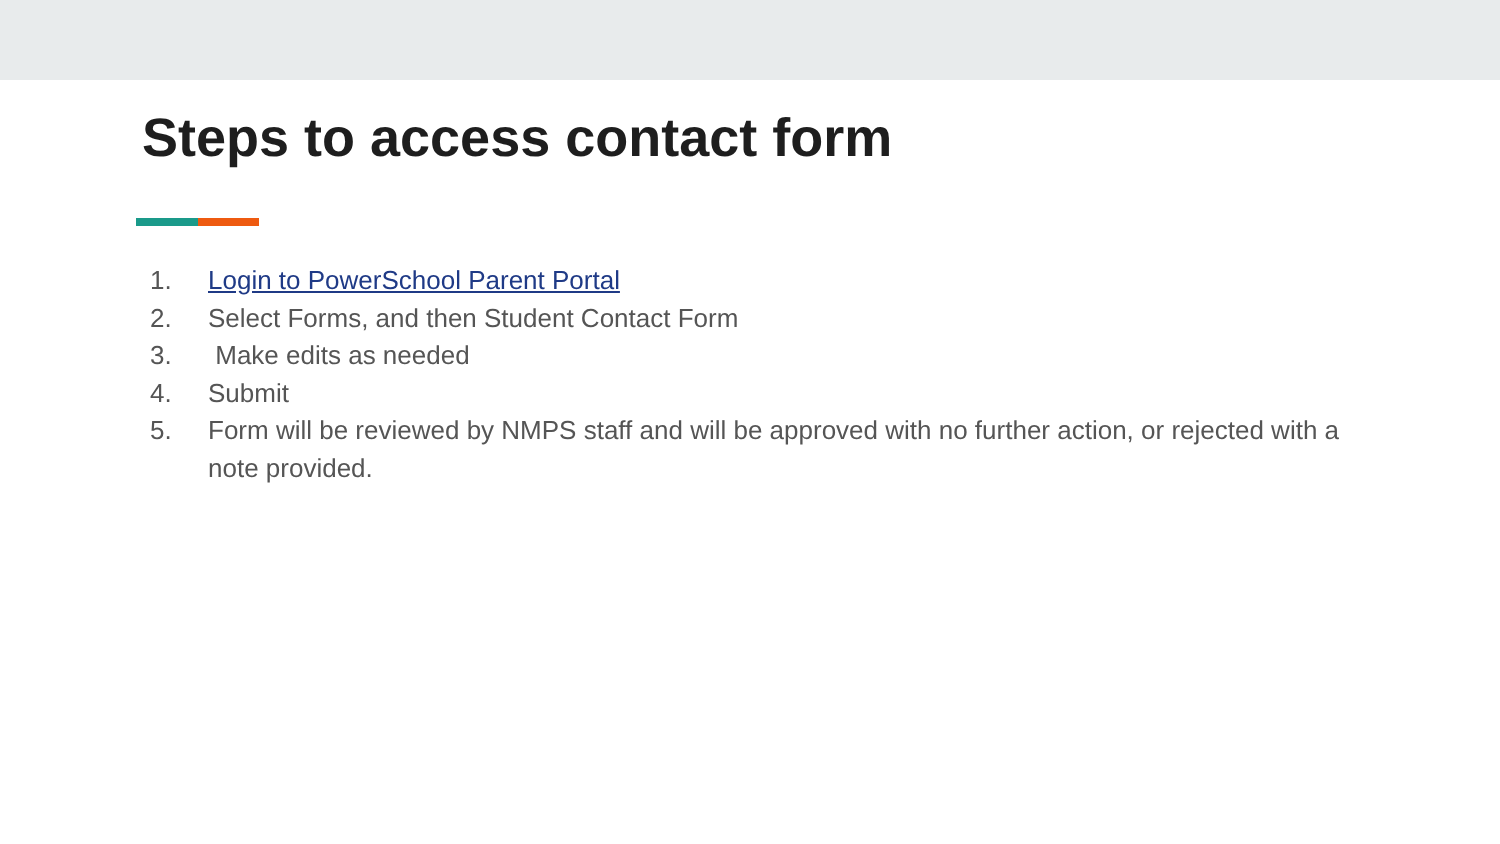Steps to access contact form
1. Login to PowerSchool Parent Portal
2. Select Forms, and then Student Contact Form
3. Make edits as needed
4. Submit
5. Form will be reviewed by NMPS staff and will be approved with no further action, or rejected with a note provided.